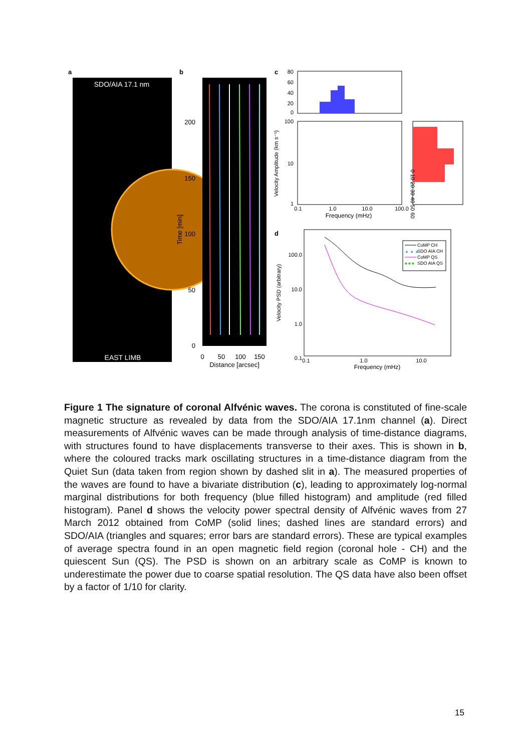a
SDO/AIA 17.1 nm
EAST LIMB
b
200
150
100
50
0
Time [min]
0
50
100
150
Distance [arcsec]
c
80
60
40
20
0
100
10
1
0.1
1.0
10.0
100.0
Frequency (mHz)
Velocity Amplitude (km s⁻¹)
0 10 20 30 40 50 60
d
100.0
10.0
1.0
0.1
0.1
1.0
10.0
Frequency (mHz)
Velocity PSD (arbitrary)
CoMP CH
▲ ▲ ▲
SDO AIA CH
CoMP QS
■ ■ ■
SDO AIA QS
Figure 1 The signature of coronal Alfvénic waves. The corona is constituted of fine-scale magnetic structure as revealed by data from the SDO/AIA 17.1nm channel (a). Direct measurements of Alfvénic waves can be made through analysis of time-distance diagrams, with structures found to have displacements transverse to their axes. This is shown in b, where the coloured tracks mark oscillating structures in a time-distance diagram from the Quiet Sun (data taken from region shown by dashed slit in a). The measured properties of the waves are found to have a bivariate distribution (c), leading to approximately log-normal marginal distributions for both frequency (blue filled histogram) and amplitude (red filled histogram). Panel d shows the velocity power spectral density of Alfvénic waves from 27 March 2012 obtained from CoMP (solid lines; dashed lines are standard errors) and SDO/AIA (triangles and squares; error bars are standard errors). These are typical examples of average spectra found in an open magnetic field region (coronal hole - CH) and the quiescent Sun (QS). The PSD is shown on an arbitrary scale as CoMP is known to underestimate the power due to coarse spatial resolution. The QS data have also been offset by a factor of 1/10 for clarity.
15